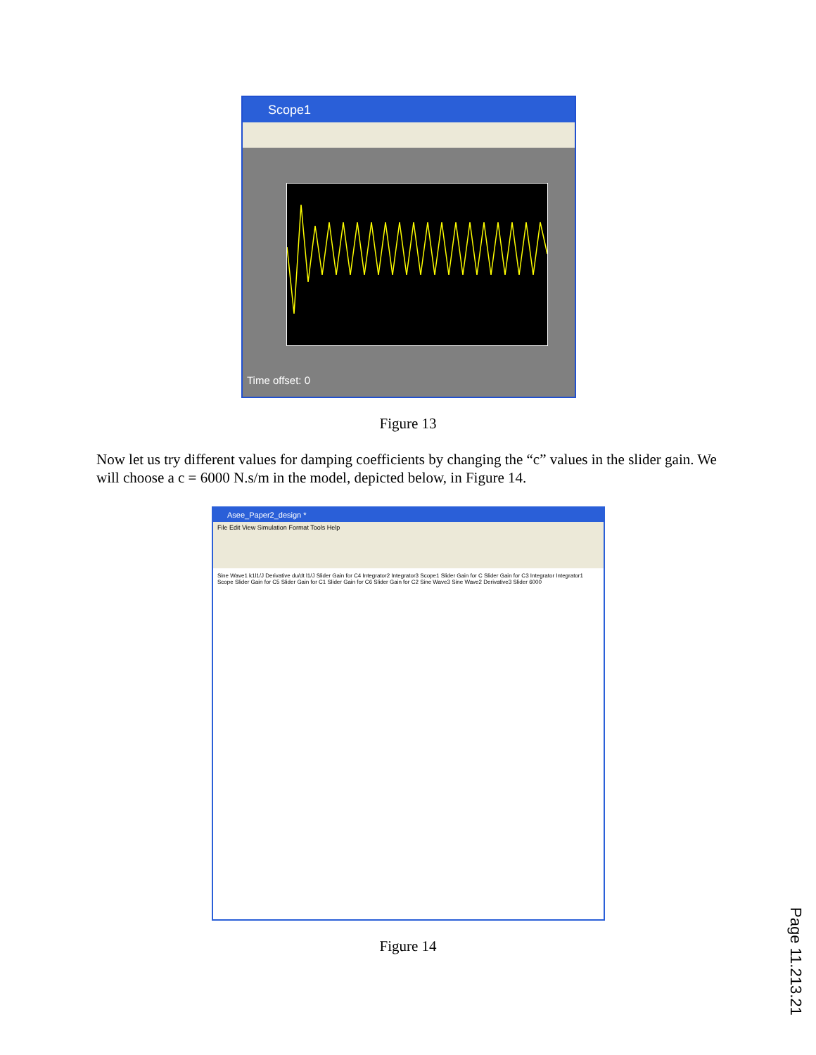Scope1
Time offset: 0
Figure 13
Now let us try different values for damping coefficients by changing the “c” values in the slider gain. We will choose a c = 6000 N.s/m in the model, depicted below, in Figure 14.
Asee_Paper2_design *
File Edit View Simulation Format Tools Help
Sine Wave1 k1l1/J Derivative du/dt l1/J Slider Gain for C4 Integrator2 Integrator3 Scope1 Slider Gain for C Slider Gain for C3 Integrator Integrator1 Scope Slider Gain for C5 Slider Gain for C1 Slider Gain for C6 Slider Gain for C2 Sine Wave3 Sine Wave2 Derivative3 Slider 6000
Figure 14
Page 11.213.21